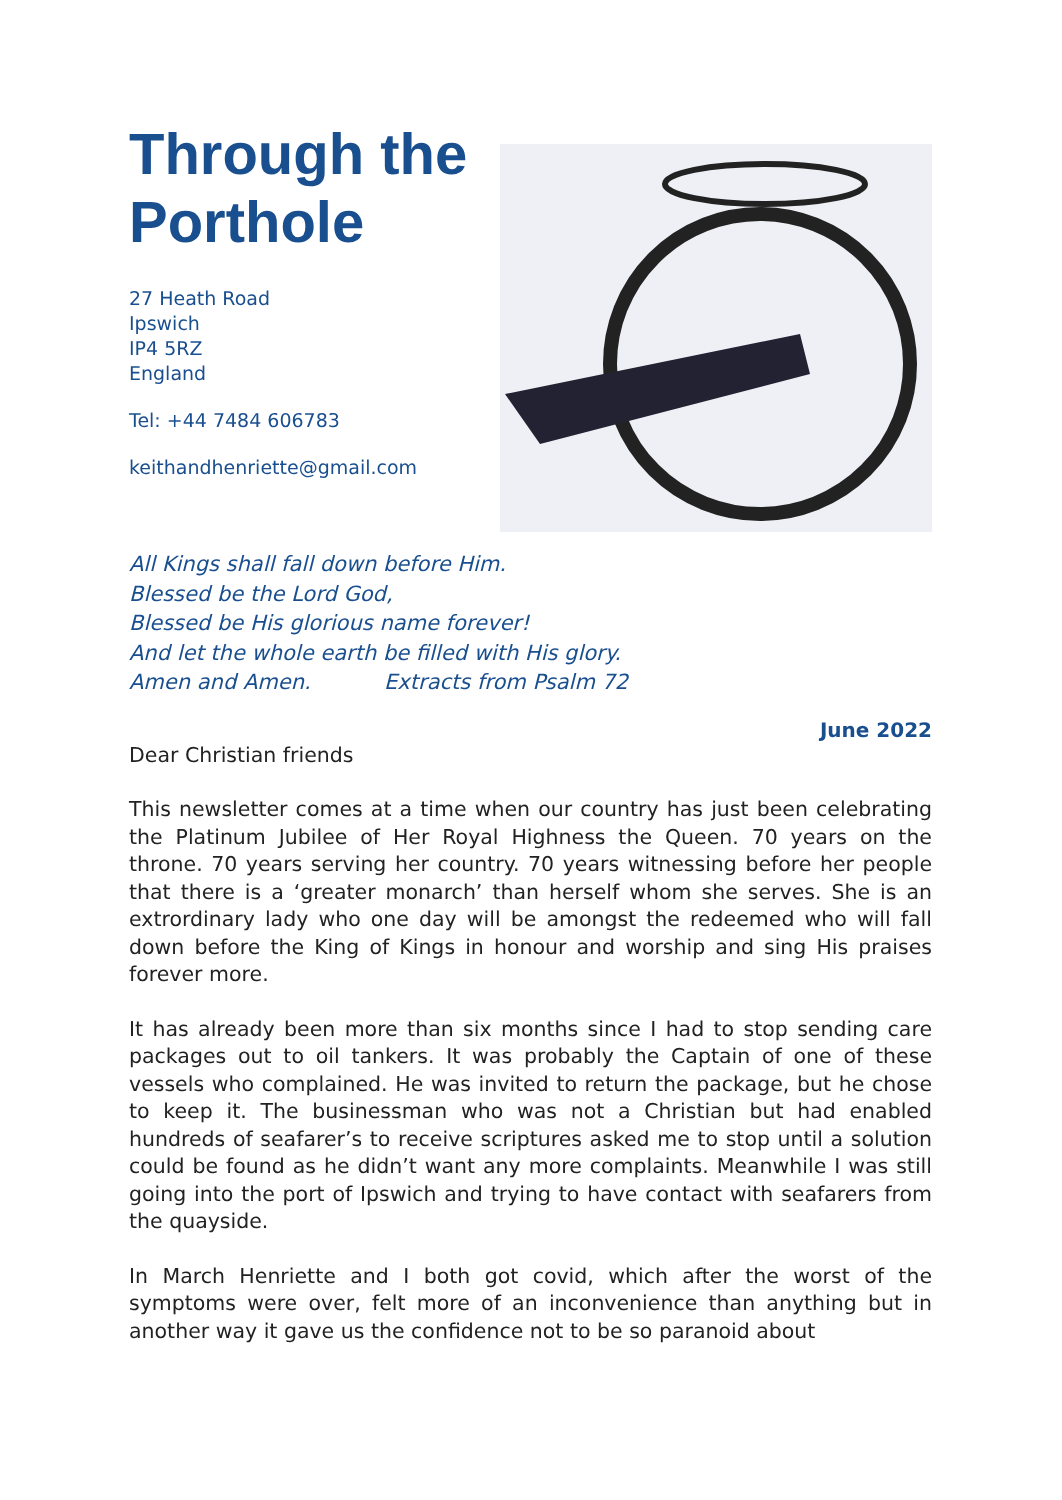Through the
Porthole
27 Heath Road
Ipswich
IP4 5RZ
England
Tel: +44 7484 606783
keithandhenriette@gmail.com
All Kings shall fall down before Him.
Blessed be the Lord God,
Blessed be His glorious name forever!
And let the whole earth be filled with His glory.
Amen and Amen. Extracts from Psalm 72
June 2022
Dear Christian friends
This newsletter comes at a time when our country has just been celebrating the Platinum Jubilee of Her Royal Highness the Queen. 70 years on the throne. 70 years serving her country. 70 years witnessing before her people that there is a ‘greater monarch’ than herself whom she serves. She is an extrordinary lady who one day will be amongst the redeemed who will fall down before the King of Kings in honour and worship and sing His praises forever more.
It has already been more than six months since I had to stop sending care packages out to oil tankers. It was probably the Captain of one of these vessels who complained. He was invited to return the package, but he chose to keep it. The businessman who was not a Christian but had enabled hundreds of seafarer’s to receive scriptures asked me to stop until a solution could be found as he didn’t want any more complaints. Meanwhile I was still going into the port of Ipswich and trying to have contact with seafarers from the quayside.
In March Henriette and I both got covid, which after the worst of the symptoms were over, felt more of an inconvenience than anything but in another way it gave us the confidence not to be so paranoid about